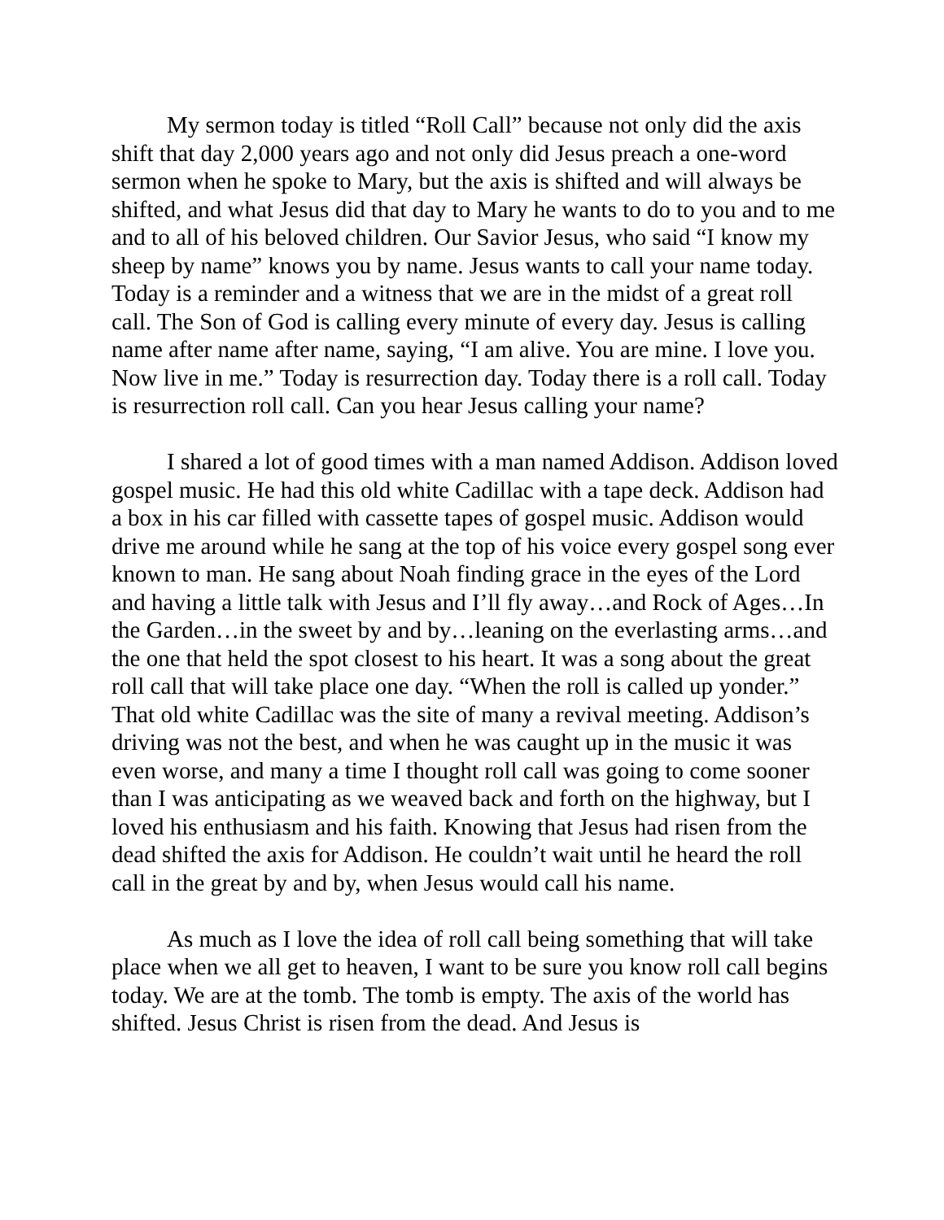My sermon today is titled “Roll Call” because not only did the axis shift that day 2,000 years ago and not only did Jesus preach a one-word sermon when he spoke to Mary, but the axis is shifted and will always be shifted, and what Jesus did that day to Mary he wants to do to you and to me and to all of his beloved children. Our Savior Jesus, who said “I know my sheep by name” knows you by name. Jesus wants to call your name today. Today is a reminder and a witness that we are in the midst of a great roll call. The Son of God is calling every minute of every day. Jesus is calling name after name after name, saying, “I am alive. You are mine. I love you. Now live in me.” Today is resurrection day. Today there is a roll call. Today is resurrection roll call. Can you hear Jesus calling your name?
I shared a lot of good times with a man named Addison. Addison loved gospel music. He had this old white Cadillac with a tape deck. Addison had a box in his car filled with cassette tapes of gospel music. Addison would drive me around while he sang at the top of his voice every gospel song ever known to man. He sang about Noah finding grace in the eyes of the Lord and having a little talk with Jesus and I’ll fly away…and Rock of Ages…In the Garden…in the sweet by and by…leaning on the everlasting arms…and the one that held the spot closest to his heart. It was a song about the great roll call that will take place one day. “When the roll is called up yonder.” That old white Cadillac was the site of many a revival meeting. Addison’s driving was not the best, and when he was caught up in the music it was even worse, and many a time I thought roll call was going to come sooner than I was anticipating as we weaved back and forth on the highway, but I loved his enthusiasm and his faith. Knowing that Jesus had risen from the dead shifted the axis for Addison. He couldn’t wait until he heard the roll call in the great by and by, when Jesus would call his name.
As much as I love the idea of roll call being something that will take place when we all get to heaven, I want to be sure you know roll call begins today. We are at the tomb. The tomb is empty. The axis of the world has shifted. Jesus Christ is risen from the dead. And Jesus is